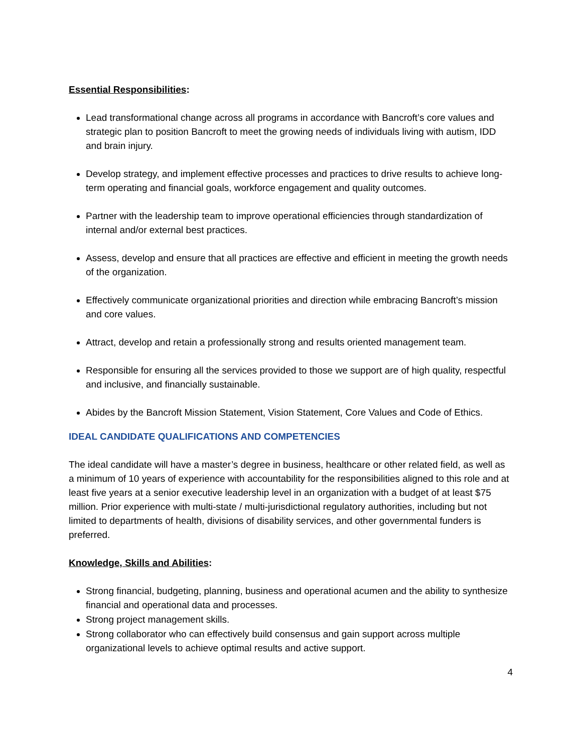Essential Responsibilities:
Lead transformational change across all programs in accordance with Bancroft’s core values and strategic plan to position Bancroft to meet the growing needs of individuals living with autism, IDD and brain injury.
Develop strategy, and implement effective processes and practices to drive results to achieve long-term operating and financial goals, workforce engagement and quality outcomes.
Partner with the leadership team to improve operational efficiencies through standardization of internal and/or external best practices.
Assess, develop and ensure that all practices are effective and efficient in meeting the growth needs of the organization.
Effectively communicate organizational priorities and direction while embracing Bancroft’s mission and core values.
Attract, develop and retain a professionally strong and results oriented management team.
Responsible for ensuring all the services provided to those we support are of high quality, respectful and inclusive, and financially sustainable.
Abides by the Bancroft Mission Statement, Vision Statement, Core Values and Code of Ethics.
IDEAL CANDIDATE QUALIFICATIONS AND COMPETENCIES
The ideal candidate will have a master’s degree in business, healthcare or other related field, as well as a minimum of 10 years of experience with accountability for the responsibilities aligned to this role and at least five years at a senior executive leadership level in an organization with a budget of at least $75 million. Prior experience with multi-state / multi-jurisdictional regulatory authorities, including but not limited to departments of health, divisions of disability services, and other governmental funders is preferred.
Knowledge, Skills and Abilities:
Strong financial, budgeting, planning, business and operational acumen and the ability to synthesize financial and operational data and processes.
Strong project management skills.
Strong collaborator who can effectively build consensus and gain support across multiple organizational levels to achieve optimal results and active support.
4